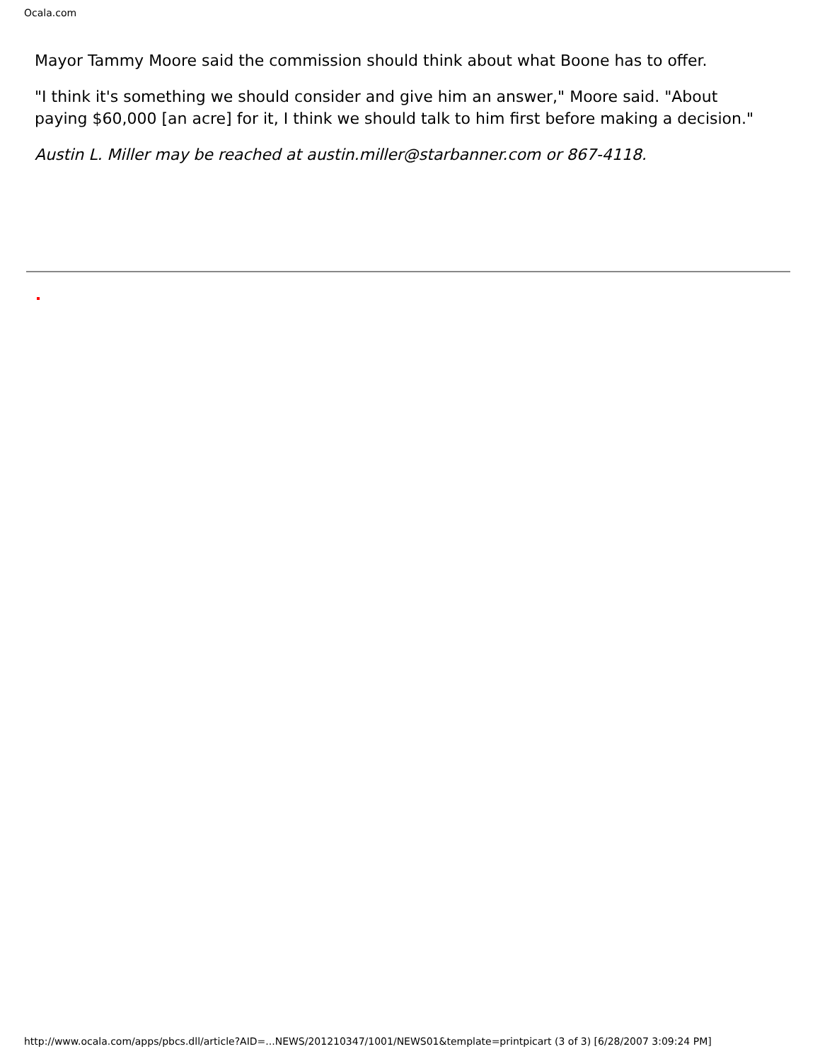Ocala.com
Mayor Tammy Moore said the commission should think about what Boone has to offer.
"I think it's something we should consider and give him an answer," Moore said. "About paying $60,000 [an acre] for it, I think we should talk to him first before making a decision."
Austin L. Miller may be reached at austin.miller@starbanner.com or 867-4118.
http://www.ocala.com/apps/pbcs.dll/article?AID=...NEWS/201210347/1001/NEWS01&template=printpicart (3 of 3) [6/28/2007 3:09:24 PM]